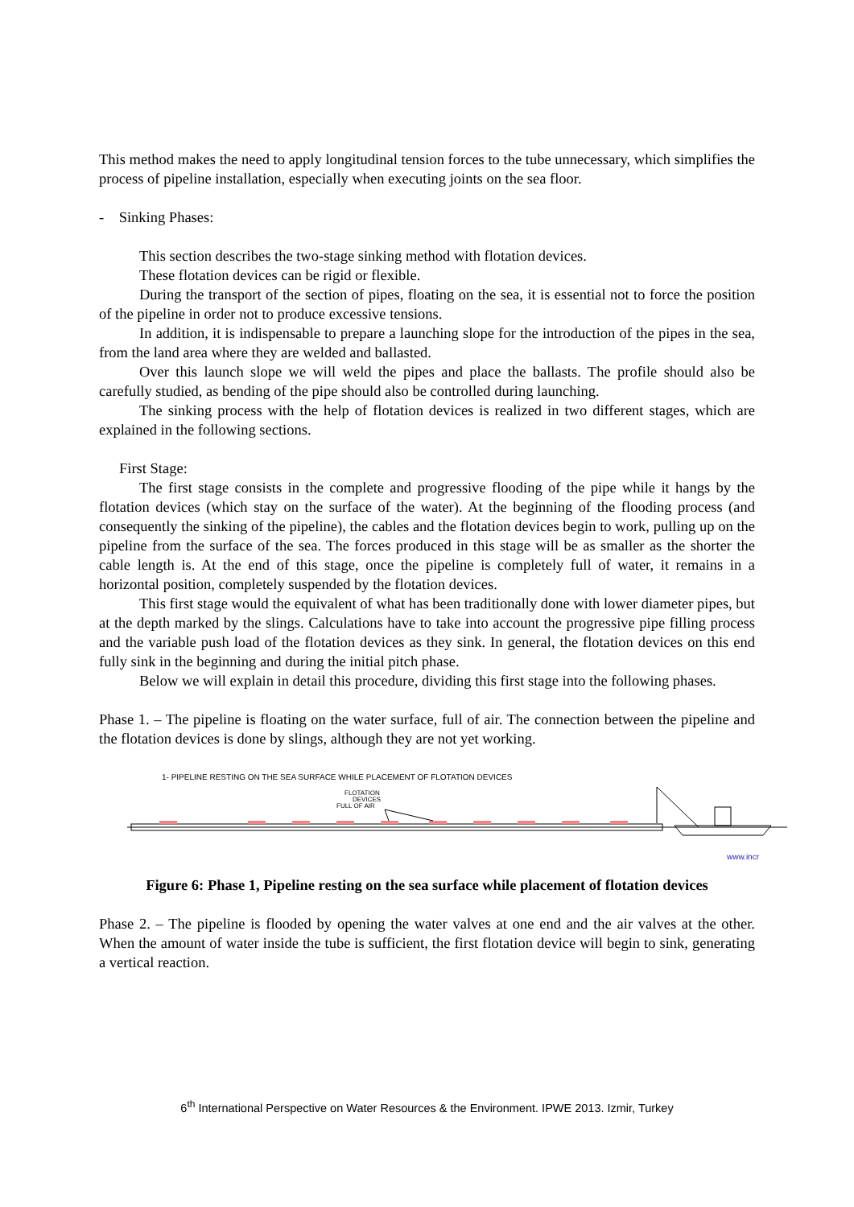This method makes the need to apply longitudinal tension forces to the tube unnecessary, which simplifies the process of pipeline installation, especially when executing joints on the sea floor.
- Sinking Phases:
This section describes the two-stage sinking method with flotation devices.
These flotation devices can be rigid or flexible.
During the transport of the section of pipes, floating on the sea, it is essential not to force the position of the pipeline in order not to produce excessive tensions.
In addition, it is indispensable to prepare a launching slope for the introduction of the pipes in the sea, from the land area where they are welded and ballasted.
Over this launch slope we will weld the pipes and place the ballasts. The profile should also be carefully studied, as bending of the pipe should also be controlled during launching.
The sinking process with the help of flotation devices is realized in two different stages, which are explained in the following sections.
First Stage:
The first stage consists in the complete and progressive flooding of the pipe while it hangs by the flotation devices (which stay on the surface of the water). At the beginning of the flooding process (and consequently the sinking of the pipeline), the cables and the flotation devices begin to work, pulling up on the pipeline from the surface of the sea. The forces produced in this stage will be as smaller as the shorter the cable length is. At the end of this stage, once the pipeline is completely full of water, it remains in a horizontal position, completely suspended by the flotation devices.
This first stage would the equivalent of what has been traditionally done with lower diameter pipes, but at the depth marked by the slings. Calculations have to take into account the progressive pipe filling process and the variable push load of the flotation devices as they sink. In general, the flotation devices on this end fully sink in the beginning and during the initial pitch phase.
Below we will explain in detail this procedure, dividing this first stage into the following phases.
Phase 1. – The pipeline is floating on the water surface, full of air. The connection between the pipeline and the flotation devices is done by slings, although they are not yet working.
1- PIPELINE RESTING ON THE SEA SURFACE WHILE PLACEMENT OF FLOTATION DEVICES
FLOTATION
DEVICES
FULL OF AIR
www.incr
Figure 6: Phase 1, Pipeline resting on the sea surface while placement of flotation devices
Phase 2. – The pipeline is flooded by opening the water valves at one end and the air valves at the other. When the amount of water inside the tube is sufficient, the first flotation device will begin to sink, generating a vertical reaction.
6<sup>th</sup> International Perspective on Water Resources & the Environment. IPWE 2013. Izmir, Turkey